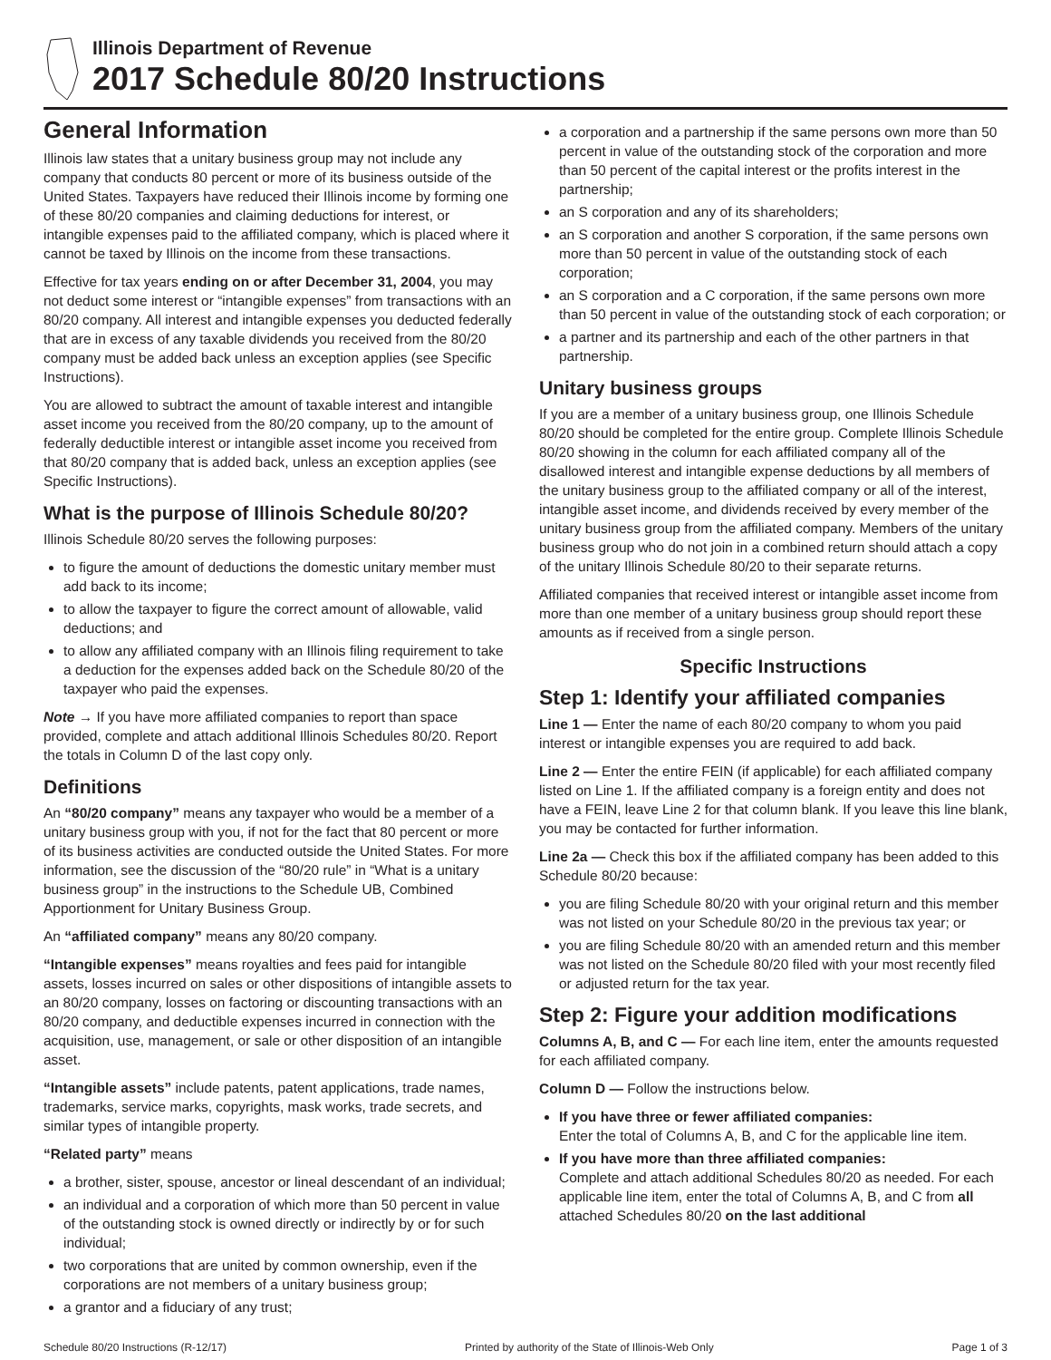Illinois Department of Revenue
2017 Schedule 80/20 Instructions
General Information
Illinois law states that a unitary business group may not include any company that conducts 80 percent or more of its business outside of the United States. Taxpayers have reduced their Illinois income by forming one of these 80/20 companies and claiming deductions for interest, or intangible expenses paid to the affiliated company, which is placed where it cannot be taxed by Illinois on the income from these transactions.
Effective for tax years ending on or after December 31, 2004, you may not deduct some interest or “intangible expenses” from transactions with an 80/20 company. All interest and intangible expenses you deducted federally that are in excess of any taxable dividends you received from the 80/20 company must be added back unless an exception applies (see Specific Instructions).
You are allowed to subtract the amount of taxable interest and intangible asset income you received from the 80/20 company, up to the amount of federally deductible interest or intangible asset income you received from that 80/20 company that is added back, unless an exception applies (see Specific Instructions).
What is the purpose of Illinois Schedule 80/20?
Illinois Schedule 80/20 serves the following purposes:
to figure the amount of deductions the domestic unitary member must add back to its income;
to allow the taxpayer to figure the correct amount of allowable, valid deductions; and
to allow any affiliated company with an Illinois filing requirement to take a deduction for the expenses added back on the Schedule 80/20 of the taxpayer who paid the expenses.
Note → If you have more affiliated companies to report than space provided, complete and attach additional Illinois Schedules 80/20. Report the totals in Column D of the last copy only.
Definitions
An “80/20 company” means any taxpayer who would be a member of a unitary business group with you, if not for the fact that 80 percent or more of its business activities are conducted outside the United States. For more information, see the discussion of the “80/20 rule” in “What is a unitary business group” in the instructions to the Schedule UB, Combined Apportionment for Unitary Business Group.
An “affiliated company” means any 80/20 company.
“Intangible expenses” means royalties and fees paid for intangible assets, losses incurred on sales or other dispositions of intangible assets to an 80/20 company, losses on factoring or discounting transactions with an 80/20 company, and deductible expenses incurred in connection with the acquisition, use, management, or sale or other disposition of an intangible asset.
“Intangible assets” include patents, patent applications, trade names, trademarks, service marks, copyrights, mask works, trade secrets, and similar types of intangible property.
“Related party” means
a brother, sister, spouse, ancestor or lineal descendant of an individual;
an individual and a corporation of which more than 50 percent in value of the outstanding stock is owned directly or indirectly by or for such individual;
two corporations that are united by common ownership, even if the corporations are not members of a unitary business group;
a grantor and a fiduciary of any trust;
a corporation and a partnership if the same persons own more than 50 percent in value of the outstanding stock of the corporation and more than 50 percent of the capital interest or the profits interest in the partnership;
an S corporation and any of its shareholders;
an S corporation and another S corporation, if the same persons own more than 50 percent in value of the outstanding stock of each corporation;
an S corporation and a C corporation, if the same persons own more than 50 percent in value of the outstanding stock of each corporation; or
a partner and its partnership and each of the other partners in that partnership.
Unitary business groups
If you are a member of a unitary business group, one Illinois Schedule 80/20 should be completed for the entire group. Complete Illinois Schedule 80/20 showing in the column for each affiliated company all of the disallowed interest and intangible expense deductions by all members of the unitary business group to the affiliated company or all of the interest, intangible asset income, and dividends received by every member of the unitary business group from the affiliated company. Members of the unitary business group who do not join in a combined return should attach a copy of the unitary Illinois Schedule 80/20 to their separate returns.
Affiliated companies that received interest or intangible asset income from more than one member of a unitary business group should report these amounts as if received from a single person.
Specific Instructions
Step 1: Identify your affiliated companies
Line 1 — Enter the name of each 80/20 company to whom you paid interest or intangible expenses you are required to add back.
Line 2 — Enter the entire FEIN (if applicable) for each affiliated company listed on Line 1. If the affiliated company is a foreign entity and does not have a FEIN, leave Line 2 for that column blank. If you leave this line blank, you may be contacted for further information.
Line 2a — Check this box if the affiliated company has been added to this Schedule 80/20 because:
you are filing Schedule 80/20 with your original return and this member was not listed on your Schedule 80/20 in the previous tax year; or
you are filing Schedule 80/20 with an amended return and this member was not listed on the Schedule 80/20 filed with your most recently filed or adjusted return for the tax year.
Step 2: Figure your addition modifications
Columns A, B, and C — For each line item, enter the amounts requested for each affiliated company.
Column D — Follow the instructions below.
If you have three or fewer affiliated companies:
Enter the total of Columns A, B, and C for the applicable line item.
If you have more than three affiliated companies:
Complete and attach additional Schedules 80/20 as needed. For each applicable line item, enter the total of Columns A, B, and C from all attached Schedules 80/20 on the last additional
Schedule 80/20 Instructions (R-12/17) Printed by authority of the State of Illinois-Web Only Page 1 of 3